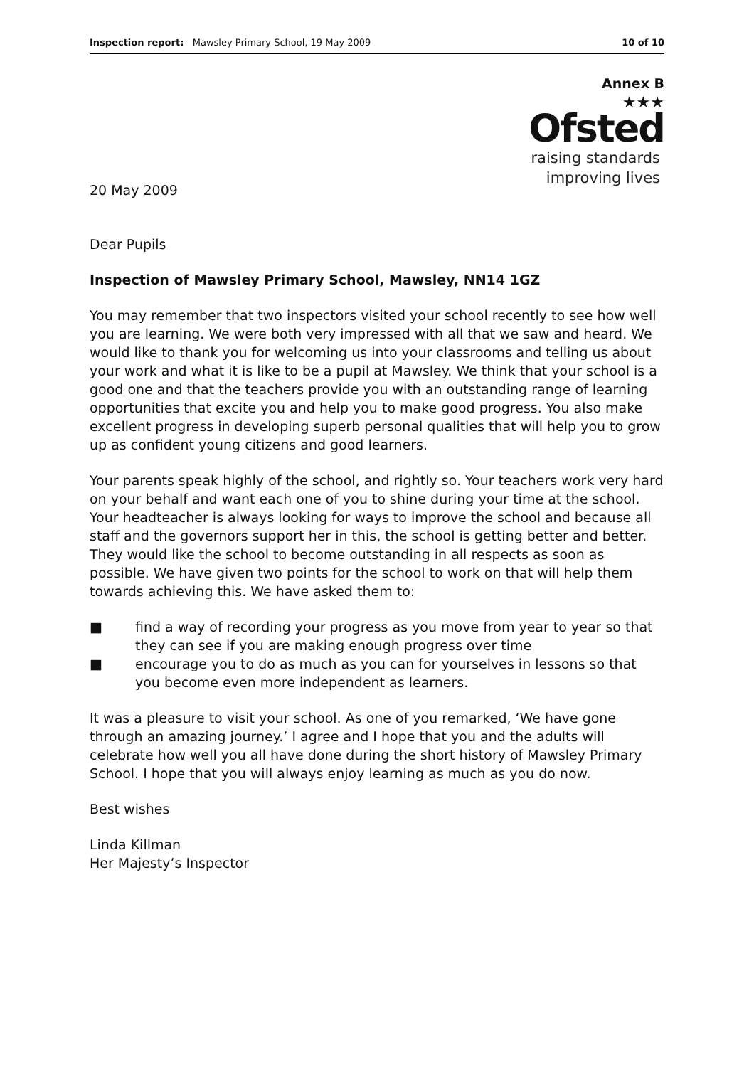Inspection report: Mawsley Primary School, 19 May 2009 10 of 10
Annex B
★★★
Ofsted
raising standards
improving lives
20 May 2009
Dear Pupils
Inspection of Mawsley Primary School, Mawsley, NN14 1GZ
You may remember that two inspectors visited your school recently to see how well you are learning. We were both very impressed with all that we saw and heard. We would like to thank you for welcoming us into your classrooms and telling us about your work and what it is like to be a pupil at Mawsley. We think that your school is a good one and that the teachers provide you with an outstanding range of learning opportunities that excite you and help you to make good progress. You also make excellent progress in developing superb personal qualities that will help you to grow up as confident young citizens and good learners.
Your parents speak highly of the school, and rightly so. Your teachers work very hard on your behalf and want each one of you to shine during your time at the school. Your headteacher is always looking for ways to improve the school and because all staff and the governors support her in this, the school is getting better and better. They would like the school to become outstanding in all respects as soon as possible. We have given two points for the school to work on that will help them towards achieving this. We have asked them to:
■ find a way of recording your progress as you move from year to year so that they can see if you are making enough progress over time
■ encourage you to do as much as you can for yourselves in lessons so that you become even more independent as learners.
It was a pleasure to visit your school. As one of you remarked, ‘We have gone through an amazing journey.’ I agree and I hope that you and the adults will celebrate how well you all have done during the short history of Mawsley Primary School. I hope that you will always enjoy learning as much as you do now.
Best wishes
Linda Killman
Her Majesty’s Inspector